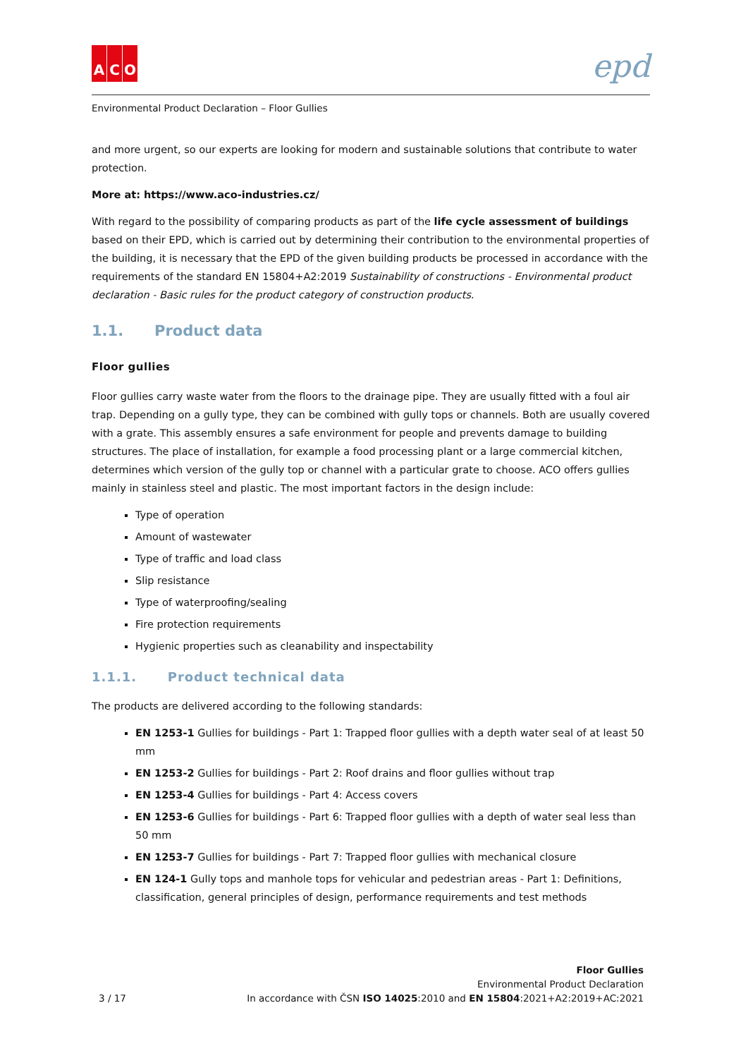A C O
epd
Environmental Product Declaration – Floor Gullies
and more urgent, so our experts are looking for modern and sustainable solutions that contribute to water protection.
More at: https://www.aco-industries.cz/
With regard to the possibility of comparing products as part of the life cycle assessment of buildings based on their EPD, which is carried out by determining their contribution to the environmental properties of the building, it is necessary that the EPD of the given building products be processed in accordance with the requirements of the standard EN 15804+A2:2019 Sustainability of constructions - Environmental product declaration - Basic rules for the product category of construction products.
1.1. Product data
Floor gullies
Floor gullies carry waste water from the floors to the drainage pipe. They are usually fitted with a foul air trap. Depending on a gully type, they can be combined with gully tops or channels. Both are usually covered with a grate. This assembly ensures a safe environment for people and prevents damage to building structures. The place of installation, for example a food processing plant or a large commercial kitchen, determines which version of the gully top or channel with a particular grate to choose. ACO offers gullies mainly in stainless steel and plastic. The most important factors in the design include:
Type of operation
Amount of wastewater
Type of traffic and load class
Slip resistance
Type of waterproofing/sealing
Fire protection requirements
Hygienic properties such as cleanability and inspectability
1.1.1. Product technical data
The products are delivered according to the following standards:
EN 1253-1 Gullies for buildings - Part 1: Trapped floor gullies with a depth water seal of at least 50 mm
EN 1253-2 Gullies for buildings - Part 2: Roof drains and floor gullies without trap
EN 1253-4 Gullies for buildings - Part 4: Access covers
EN 1253-6 Gullies for buildings - Part 6: Trapped floor gullies with a depth of water seal less than 50 mm
EN 1253-7 Gullies for buildings - Part 7: Trapped floor gullies with mechanical closure
EN 124-1 Gully tops and manhole tops for vehicular and pedestrian areas - Part 1: Definitions, classification, general principles of design, performance requirements and test methods
3 / 17
Floor Gullies
Environmental Product Declaration
In accordance with ČSN ISO 14025:2010 and EN 15804:2021+A2:2019+AC:2021